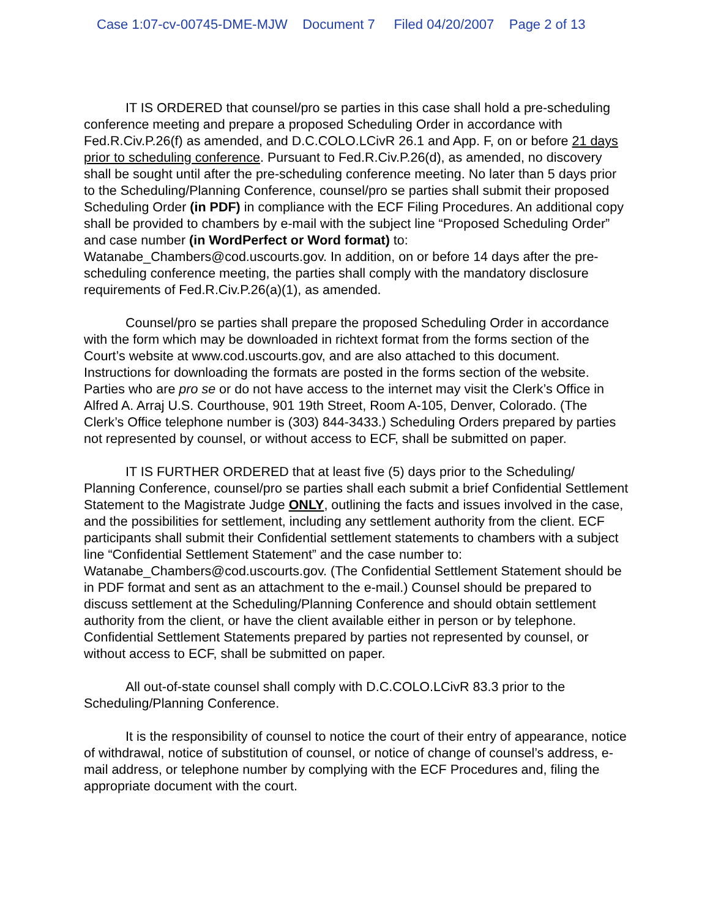Case 1:07-cv-00745-DME-MJW Document 7 Filed 04/20/2007 Page 2 of 13
IT IS ORDERED that counsel/pro se parties in this case shall hold a pre-scheduling conference meeting and prepare a proposed Scheduling Order in accordance with Fed.R.Civ.P.26(f) as amended, and D.C.COLO.LCivR 26.1 and App. F, on or before 21 days prior to scheduling conference. Pursuant to Fed.R.Civ.P.26(d), as amended, no discovery shall be sought until after the pre-scheduling conference meeting. No later than 5 days prior to the Scheduling/Planning Conference, counsel/pro se parties shall submit their proposed Scheduling Order (in PDF) in compliance with the ECF Filing Procedures. An additional copy shall be provided to chambers by e-mail with the subject line “Proposed Scheduling Order” and case number (in WordPerfect or Word format) to: Watanabe_Chambers@cod.uscourts.gov. In addition, on or before 14 days after the pre-scheduling conference meeting, the parties shall comply with the mandatory disclosure requirements of Fed.R.Civ.P.26(a)(1), as amended.
Counsel/pro se parties shall prepare the proposed Scheduling Order in accordance with the form which may be downloaded in richtext format from the forms section of the Court’s website at www.cod.uscourts.gov, and are also attached to this document. Instructions for downloading the formats are posted in the forms section of the website. Parties who are pro se or do not have access to the internet may visit the Clerk’s Office in Alfred A. Arraj U.S. Courthouse, 901 19th Street, Room A-105, Denver, Colorado. (The Clerk’s Office telephone number is (303) 844-3433.) Scheduling Orders prepared by parties not represented by counsel, or without access to ECF, shall be submitted on paper.
IT IS FURTHER ORDERED that at least five (5) days prior to the Scheduling/ Planning Conference, counsel/pro se parties shall each submit a brief Confidential Settlement Statement to the Magistrate Judge ONLY, outlining the facts and issues involved in the case, and the possibilities for settlement, including any settlement authority from the client. ECF participants shall submit their Confidential settlement statements to chambers with a subject line “Confidential Settlement Statement” and the case number to: Watanabe_Chambers@cod.uscourts.gov. (The Confidential Settlement Statement should be in PDF format and sent as an attachment to the e-mail.) Counsel should be prepared to discuss settlement at the Scheduling/Planning Conference and should obtain settlement authority from the client, or have the client available either in person or by telephone. Confidential Settlement Statements prepared by parties not represented by counsel, or without access to ECF, shall be submitted on paper.
All out-of-state counsel shall comply with D.C.COLO.LCivR 83.3 prior to the Scheduling/Planning Conference.
It is the responsibility of counsel to notice the court of their entry of appearance, notice of withdrawal, notice of substitution of counsel, or notice of change of counsel’s address, e-mail address, or telephone number by complying with the ECF Procedures and, filing the appropriate document with the court.